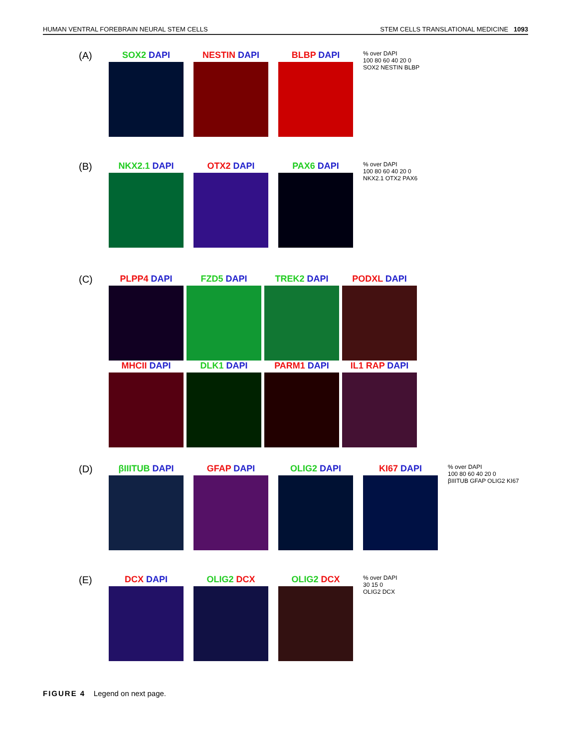HUMAN VENTRAL FOREBRAIN NEURAL STEM CELLS STEM CELLS TRANSLATIONAL MEDICINE 1093
(A)
SOX2 DAPI NESTIN DAPI BLBP DAPI
% over DAPI
100 80 60 40 20 0
SOX2 NESTIN BLBP
(B)
NKX2.1 DAPI OTX2 DAPI PAX6 DAPI
% over DAPI
100 80 60 40 20 0
NKX2.1 OTX2 PAX6
(C)
PLPP4 DAPI FZD5 DAPI TREK2 DAPI PODXL DAPI
MHCII DAPI DLK1 DAPI PARM1 DAPI IL1 RAP DAPI
(D)
βIIITUB DAPI GFAP DAPI OLIG2 DAPI KI67 DAPI
% over DAPI
100 80 60 40 20 0
βIIITUB GFAP OLIG2 KI67
(E)
DCX DAPI OLIG2 DCX OLIG2 DCX
% over DAPI
30 15 0
OLIG2 DCX
FIGURE 4 Legend on next page.